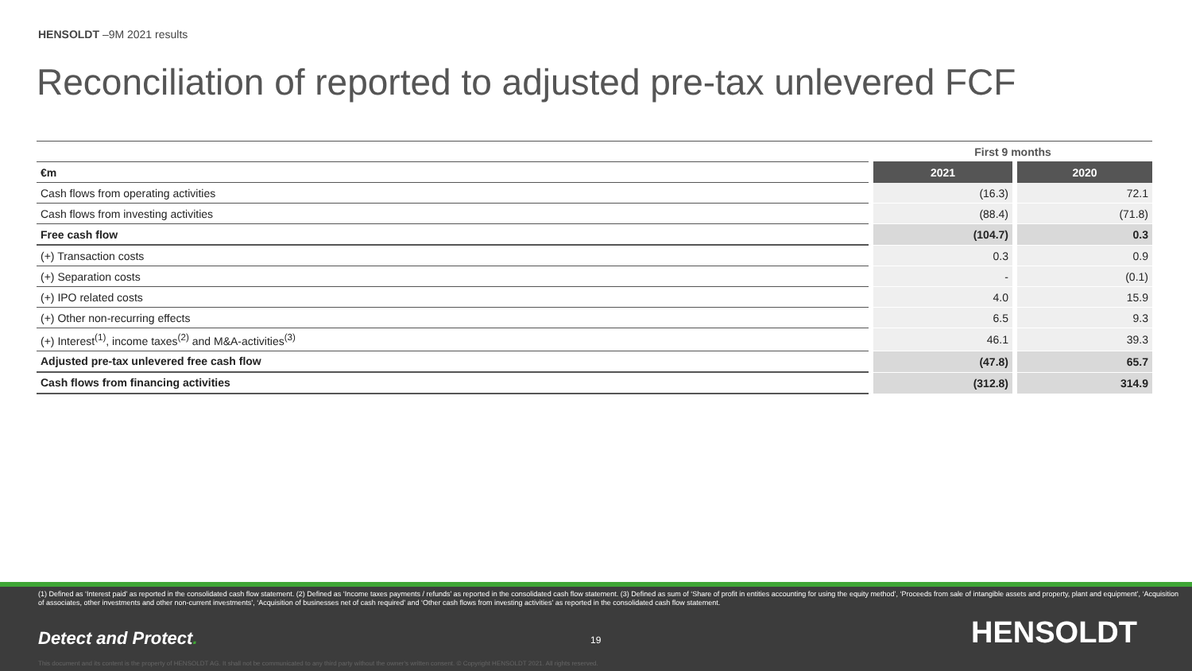HENSOLDT –9M 2021 results
Reconciliation of reported to adjusted pre-tax unlevered FCF
| | | First 9 months | | |
| €m | | 2021 | | 2020 |
| Cash flows from operating activities | | (16.3) | | 72.1 |
| Cash flows from investing activities | | (88.4) | | (71.8) |
| Free cash flow | | (104.7) | | 0.3 |
| (+) Transaction costs | | 0.3 | | 0.9 |
| (+) Separation costs | | - | | (0.1) |
| (+) IPO related costs | | 4.0 | | 15.9 |
| (+) Other non-recurring effects | | 6.5 | | 9.3 |
| (+) Interest<sup>(1)</sup>, income taxes<sup>(2)</sup> and M&A-activities<sup>(3)</sup> | | 46.1 | | 39.3 |
| Adjusted pre-tax unlevered free cash flow | | (47.8) | | 65.7 |
| Cash flows from financing activities | | (312.8) | | 314.9 |
(1) Defined as ‘Interest paid’ as reported in the consolidated cash flow statement. (2) Defined as ‘Income taxes payments / refunds’ as reported in the consolidated cash flow statement. (3) Defined as sum of ‘Share of profit in entities accounting for using the equity method’, ‘Proceeds from sale of intangible assets and property, plant and equipment’, ‘Acquisition of associates, other investments and other non-current investments’, ‘Acquisition of businesses net of cash required’ and ‘Other cash flows from investing activities’ as reported in the consolidated cash flow statement.
Detect and Protect. 19 HENSOLDT
This document and its content is the property of HENSOLDT AG. It shall not be communicated to any third party without the owner's written consent. © Copyright HENSOLDT 2021. All rights reserved.